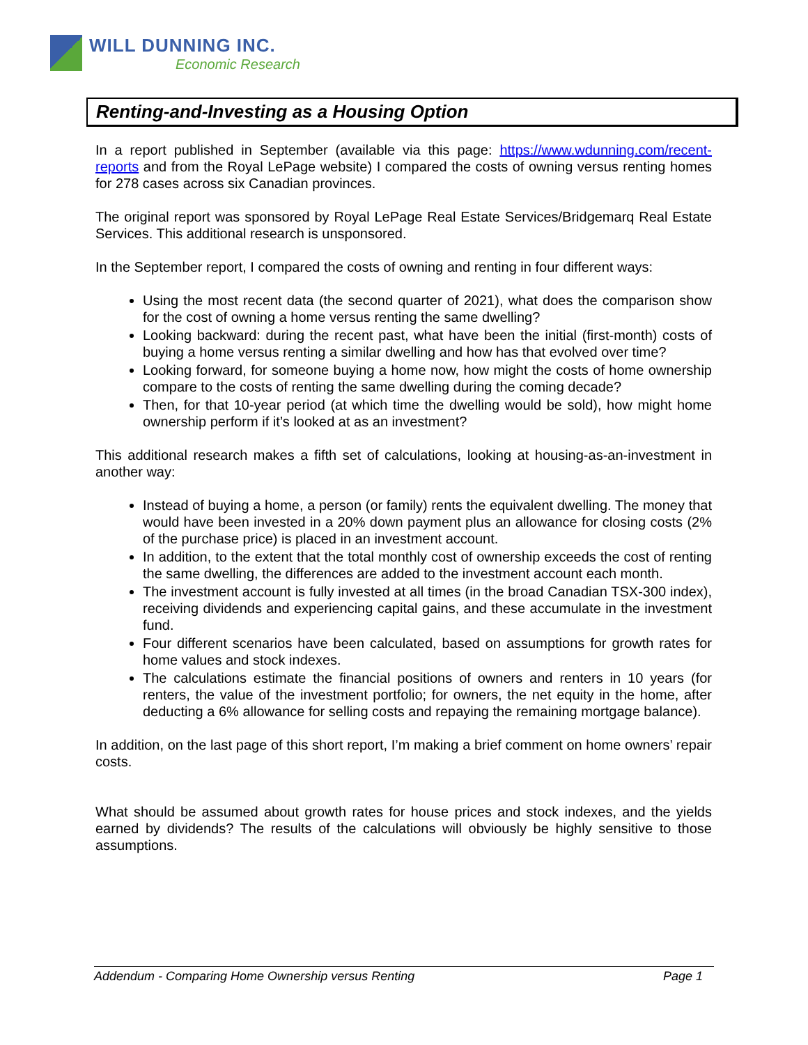WILL DUNNING INC.
Economic Research
Renting-and-Investing as a Housing Option
In a report published in September (available via this page: https://www.wdunning.com/recent-reports and from the Royal LePage website) I compared the costs of owning versus renting homes for 278 cases across six Canadian provinces.
The original report was sponsored by Royal LePage Real Estate Services/Bridgemarq Real Estate Services. This additional research is unsponsored.
In the September report, I compared the costs of owning and renting in four different ways:
Using the most recent data (the second quarter of 2021), what does the comparison show for the cost of owning a home versus renting the same dwelling?
Looking backward: during the recent past, what have been the initial (first-month) costs of buying a home versus renting a similar dwelling and how has that evolved over time?
Looking forward, for someone buying a home now, how might the costs of home ownership compare to the costs of renting the same dwelling during the coming decade?
Then, for that 10-year period (at which time the dwelling would be sold), how might home ownership perform if it’s looked at as an investment?
This additional research makes a fifth set of calculations, looking at housing-as-an-investment in another way:
Instead of buying a home, a person (or family) rents the equivalent dwelling. The money that would have been invested in a 20% down payment plus an allowance for closing costs (2% of the purchase price) is placed in an investment account.
In addition, to the extent that the total monthly cost of ownership exceeds the cost of renting the same dwelling, the differences are added to the investment account each month.
The investment account is fully invested at all times (in the broad Canadian TSX-300 index), receiving dividends and experiencing capital gains, and these accumulate in the investment fund.
Four different scenarios have been calculated, based on assumptions for growth rates for home values and stock indexes.
The calculations estimate the financial positions of owners and renters in 10 years (for renters, the value of the investment portfolio; for owners, the net equity in the home, after deducting a 6% allowance for selling costs and repaying the remaining mortgage balance).
In addition, on the last page of this short report, I’m making a brief comment on home owners’ repair costs.
What should be assumed about growth rates for house prices and stock indexes, and the yields earned by dividends? The results of the calculations will obviously be highly sensitive to those assumptions.
Addendum - Comparing Home Ownership versus Renting Page 1